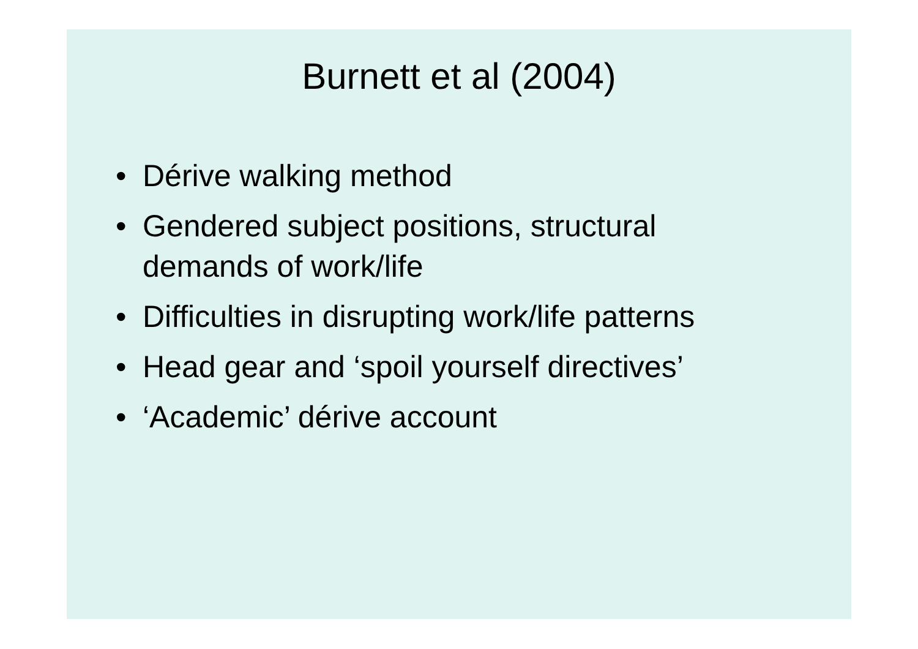Burnett et al (2004)
• Dérive walking method
• Gendered subject positions, structural demands of work/life
• Difficulties in disrupting work/life patterns
• Head gear and ‘spoil yourself directives’
• ‘Academic’ dérive account